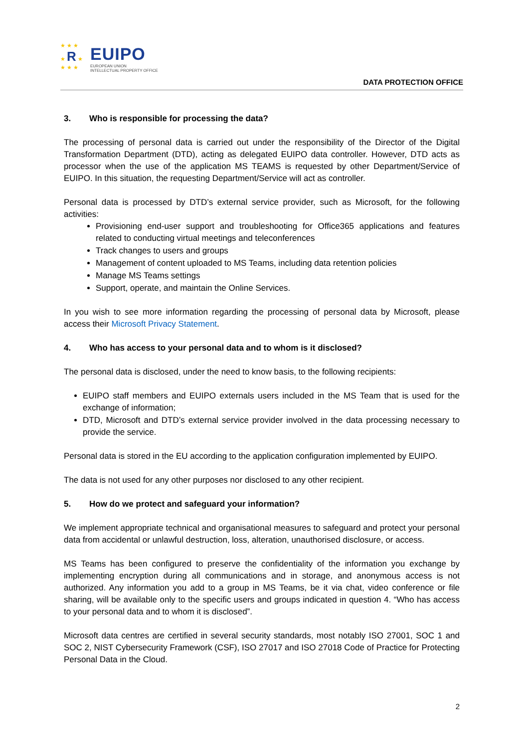★ ★ ★
★ R ★
★ ★ ★
EUIPO
EUROPEAN UNION
INTELLECTUAL PROPERTY OFFICE
DATA PROTECTION OFFICE
3. Who is responsible for processing the data?
The processing of personal data is carried out under the responsibility of the Director of the Digital Transformation Department (DTD), acting as delegated EUIPO data controller. However, DTD acts as processor when the use of the application MS TEAMS is requested by other Department/Service of EUIPO. In this situation, the requesting Department/Service will act as controller.
Personal data is processed by DTD’s external service provider, such as Microsoft, for the following activities:
Provisioning end-user support and troubleshooting for Office365 applications and features related to conducting virtual meetings and teleconferences
Track changes to users and groups
Management of content uploaded to MS Teams, including data retention policies
Manage MS Teams settings
Support, operate, and maintain the Online Services.
In you wish to see more information regarding the processing of personal data by Microsoft, please access their Microsoft Privacy Statement.
4. Who has access to your personal data and to whom is it disclosed?
The personal data is disclosed, under the need to know basis, to the following recipients:
EUIPO staff members and EUIPO externals users included in the MS Team that is used for the exchange of information;
DTD, Microsoft and DTD’s external service provider involved in the data processing necessary to provide the service.
Personal data is stored in the EU according to the application configuration implemented by EUIPO.
The data is not used for any other purposes nor disclosed to any other recipient.
5. How do we protect and safeguard your information?
We implement appropriate technical and organisational measures to safeguard and protect your personal data from accidental or unlawful destruction, loss, alteration, unauthorised disclosure, or access.
MS Teams has been configured to preserve the confidentiality of the information you exchange by implementing encryption during all communications and in storage, and anonymous access is not authorized. Any information you add to a group in MS Teams, be it via chat, video conference or file sharing, will be available only to the specific users and groups indicated in question 4. “Who has access to your personal data and to whom it is disclosed”.
Microsoft data centres are certified in several security standards, most notably ISO 27001, SOC 1 and SOC 2, NIST Cybersecurity Framework (CSF), ISO 27017 and ISO 27018 Code of Practice for Protecting Personal Data in the Cloud.
2